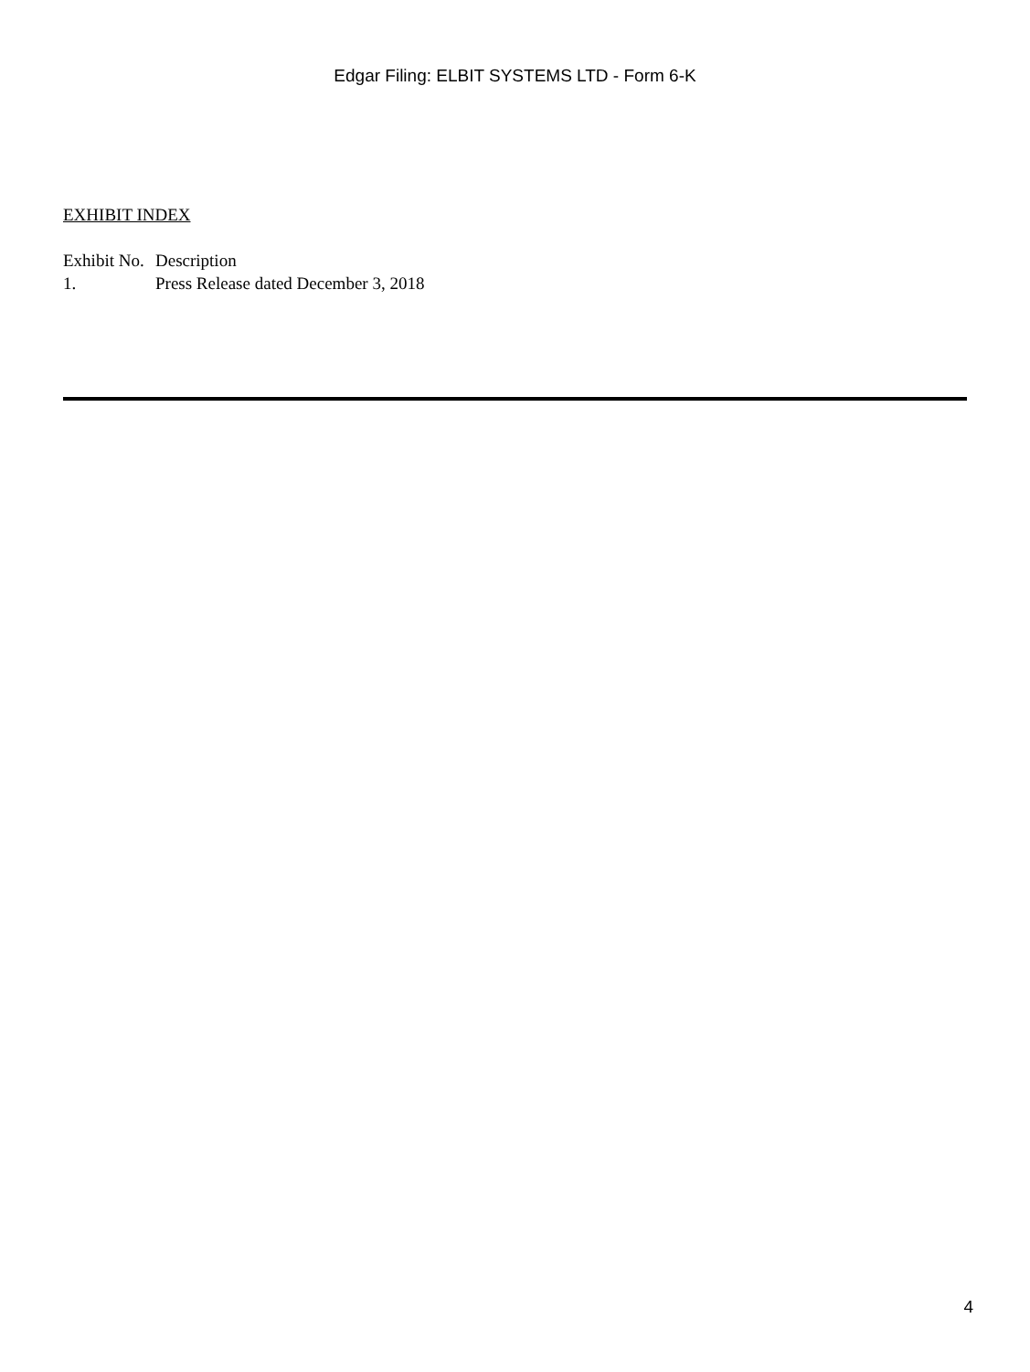Edgar Filing: ELBIT SYSTEMS LTD - Form 6-K
EXHIBIT INDEX
| Exhibit No. | Description |
| 1. | Press Release dated December 3, 2018 |
4